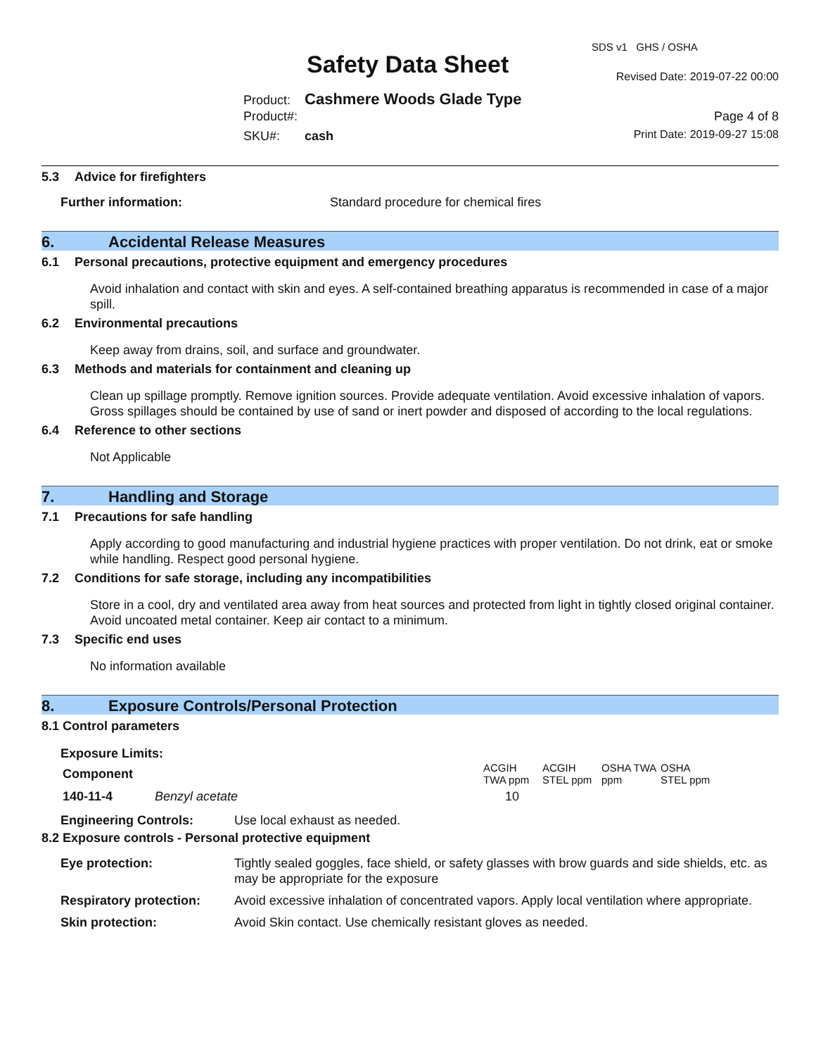SDS v1 GHS / OSHA
Safety Data Sheet Revised Date: 2019-07-22 00:00
Product: Cashmere Woods Glade Type
Product#: Page 4 of 8
SKU#: cash Print Date: 2019-09-27 15:08
5.3 Advice for firefighters
Further information: Standard procedure for chemical fires
6. Accidental Release Measures
6.1 Personal precautions, protective equipment and emergency procedures
Avoid inhalation and contact with skin and eyes. A self-contained breathing apparatus is recommended in case of a major spill.
6.2 Environmental precautions
Keep away from drains, soil, and surface and groundwater.
6.3 Methods and materials for containment and cleaning up
Clean up spillage promptly. Remove ignition sources. Provide adequate ventilation. Avoid excessive inhalation of vapors. Gross spillages should be contained by use of sand or inert powder and disposed of according to the local regulations.
6.4 Reference to other sections
Not Applicable
7. Handling and Storage
7.1 Precautions for safe handling
Apply according to good manufacturing and industrial hygiene practices with proper ventilation. Do not drink, eat or smoke while handling. Respect good personal hygiene.
7.2 Conditions for safe storage, including any incompatibilities
Store in a cool, dry and ventilated area away from heat sources and protected from light in tightly closed original container. Avoid uncoated metal container. Keep air contact to a minimum.
7.3 Specific end uses
No information available
8. Exposure Controls/Personal Protection
8.1 Control parameters
Exposure Limits:
| Component | | ACGIH TWA ppm | ACGIH STEL ppm | OSHA TWA ppm | OSHA STEL ppm |
| --- | --- | --- | --- | --- | --- |
| 140-11-4 | Benzyl acetate | 10 | | | |
Engineering Controls: Use local exhaust as needed.
8.2 Exposure controls - Personal protective equipment
Eye protection: Tightly sealed goggles, face shield, or safety glasses with brow guards and side shields, etc. as may be appropriate for the exposure
Respiratory protection:
Avoid excessive inhalation of concentrated vapors. Apply local ventilation where appropriate.
Skin protection: Avoid Skin contact. Use chemically resistant gloves as needed.